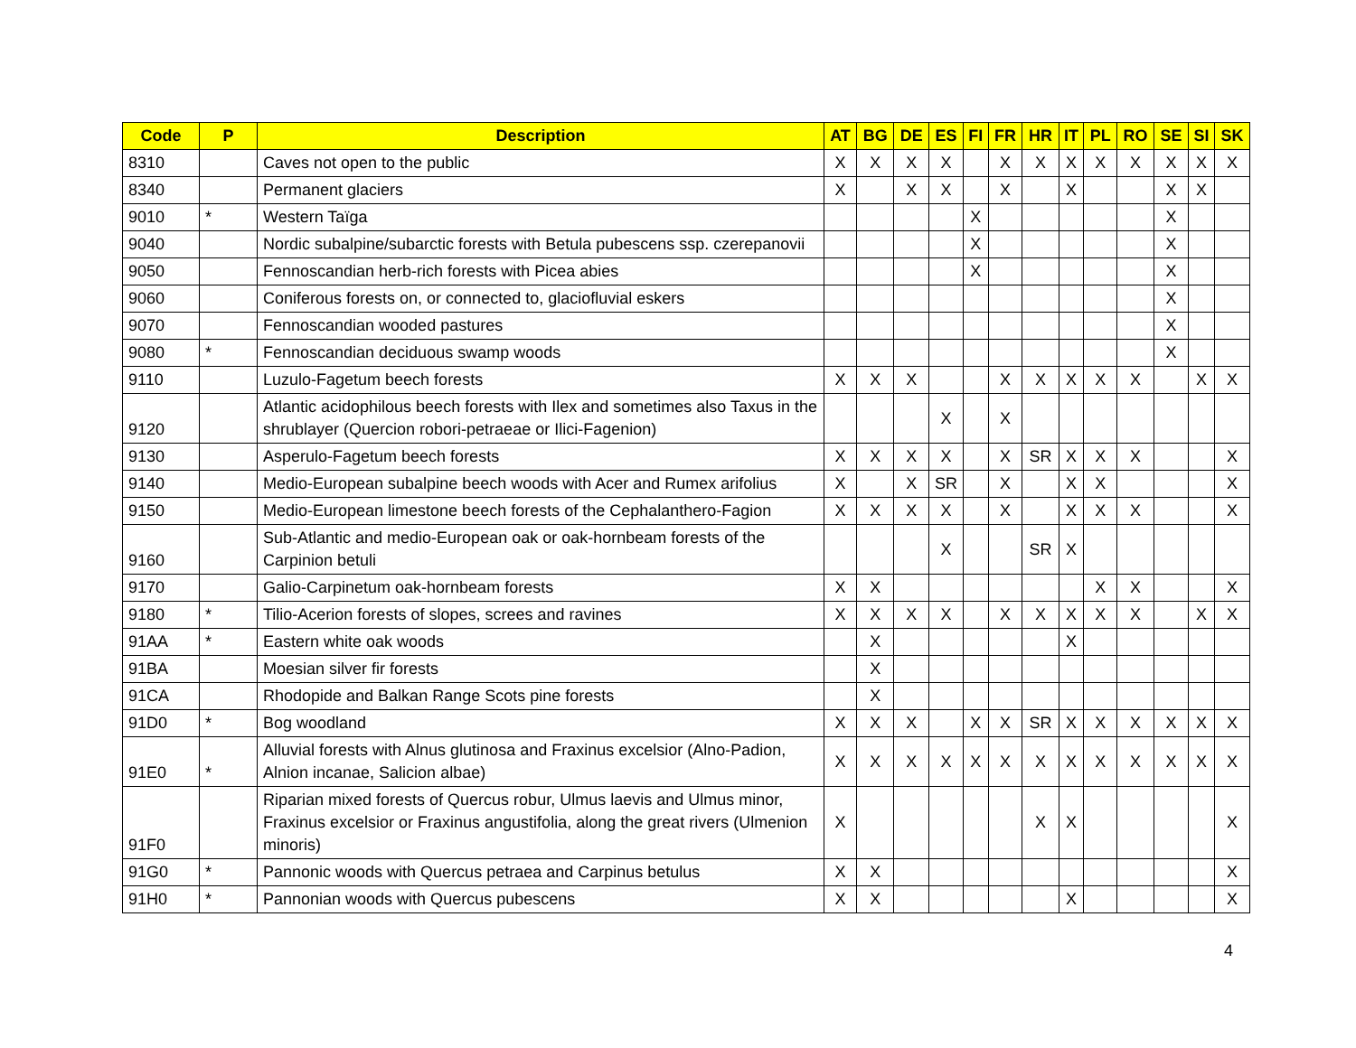| Code | P | Description | AT | BG | DE | ES | FI | FR | HR | IT | PL | RO | SE | SI | SK |
| --- | --- | --- | --- | --- | --- | --- | --- | --- | --- | --- | --- | --- | --- | --- | --- |
| 8310 | | Caves not open to the public | X | X | X | X | | X | X | X | X | X | X | X | X |
| 8340 | | Permanent glaciers | X | | X | X | | X | | X | | | X | X | |
| 9010 | * | Western Taïga | | | | | X | | | | | | X | | |
| 9040 | | Nordic subalpine/subarctic forests with Betula pubescens ssp. czerepanovii | | | | | X | | | | | | X | | |
| 9050 | | Fennoscandian herb-rich forests with Picea abies | | | | | X | | | | | | X | | |
| 9060 | | Coniferous forests on, or connected to, glaciofluvial eskers | | | | | | | | | | | X | | |
| 9070 | | Fennoscandian wooded pastures | | | | | | | | | | | X | | |
| 9080 | * | Fennoscandian deciduous swamp woods | | | | | | | | | | | X | | |
| 9110 | | Luzulo-Fagetum beech forests | X | X | X | | | X | X | X | X | X | | X | X |
| 9120 | | Atlantic acidophilous beech forests with Ilex and sometimes also Taxus in the shrublayer (Quercion robori-petraeae or Ilici-Fagenion) | | | | X | | X | | | | | | | |
| 9130 | | Asperulo-Fagetum beech forests | X | X | X | X | | X | SR | X | X | X | | | X |
| 9140 | | Medio-European subalpine beech woods with Acer and Rumex arifolius | X | | X | SR | | X | | X | X | | | | X |
| 9150 | | Medio-European limestone beech forests of the Cephalanthero-Fagion | X | X | X | X | | X | | X | X | X | | | X |
| 9160 | | Sub-Atlantic and medio-European oak or oak-hornbeam forests of the Carpinion betuli | | | | X | | | SR | X | | | | | |
| 9170 | | Galio-Carpinetum oak-hornbeam forests | X | X | | | | | | | X | X | | | X |
| 9180 | * | Tilio-Acerion forests of slopes, screes and ravines | X | X | X | X | | X | X | X | X | X | | X | X |
| 91AA | * | Eastern white oak woods | | X | | | | | | X | | | | | |
| 91BA | | Moesian silver fir forests | | X | | | | | | | | | | | |
| 91CA | | Rhodopide and Balkan Range Scots pine forests | | X | | | | | | | | | | | |
| 91D0 | * | Bog woodland | X | X | X | | X | X | SR | X | X | X | X | X | X |
| 91E0 | * | Alluvial forests with Alnus glutinosa and Fraxinus excelsior (Alno-Padion, Alnion incanae, Salicion albae) | X | X | X | X | X | X | X | X | X | X | X | X | X |
| 91F0 | | Riparian mixed forests of Quercus robur, Ulmus laevis and Ulmus minor, Fraxinus excelsior or Fraxinus angustifolia, along the great rivers (Ulmenion minoris) | X | | | | | | X | X | | | | | X |
| 91G0 | * | Pannonic woods with Quercus petraea and Carpinus betulus | X | X | | | | | | | | | | | X |
| 91H0 | * | Pannonian woods with Quercus pubescens | X | X | | | | | | X | | | | | X |
4